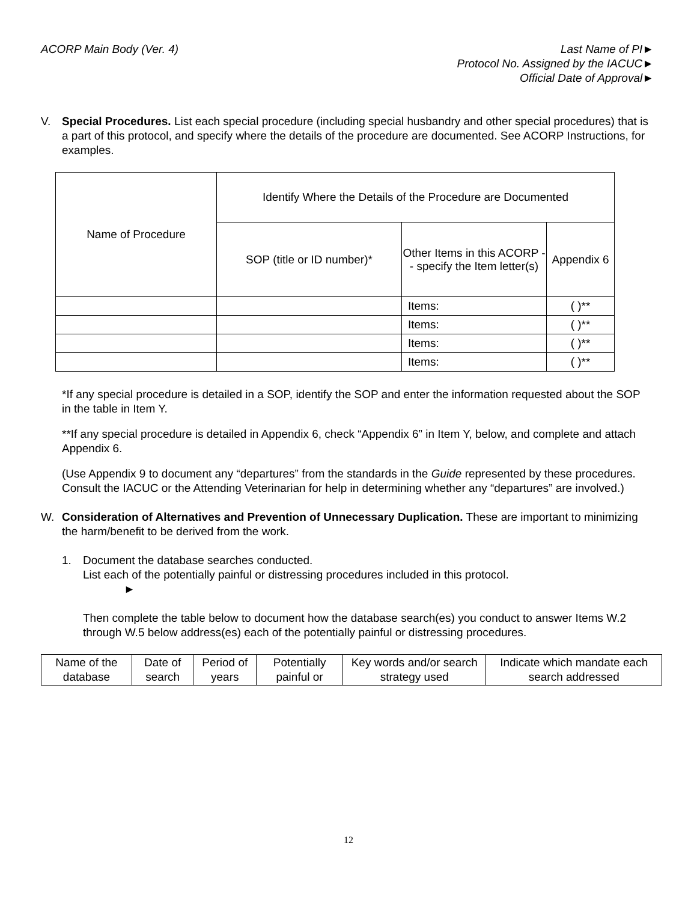ACORP Main Body (Ver. 4) Last Name of PI►
Protocol No. Assigned by the IACUC►
Official Date of Approval►
V. Special Procedures. List each special procedure (including special husbandry and other special procedures) that is a part of this protocol, and specify where the details of the procedure are documented. See ACORP Instructions, for examples.
| Name of Procedure | Identify Where the Details of the Procedure are Documented | | |
| | SOP (title or ID number)* | Other Items in this ACORP -- specify the Item letter(s) | Appendix 6 |
| | | Items: | ( )** |
| | | Items: | ( )** |
| | | Items: | ( )** |
| | | Items: | ( )** |
*If any special procedure is detailed in a SOP, identify the SOP and enter the information requested about the SOP in the table in Item Y.
**If any special procedure is detailed in Appendix 6, check “Appendix 6” in Item Y, below, and complete and attach Appendix 6.
(Use Appendix 9 to document any “departures” from the standards in the Guide represented by these procedures. Consult the IACUC or the Attending Veterinarian for help in determining whether any “departures” are involved.)
W. Consideration of Alternatives and Prevention of Unnecessary Duplication. These are important to minimizing the harm/benefit to be derived from the work.
1. Document the database searches conducted.
List each of the potentially painful or distressing procedures included in this protocol.
►
Then complete the table below to document how the database search(es) you conduct to answer Items W.2 through W.5 below address(es) each of the potentially painful or distressing procedures.
| Name of the database | Date of search | Period of years | Potentially painful or | Key words and/or search strategy used | Indicate which mandate each search addressed |
12